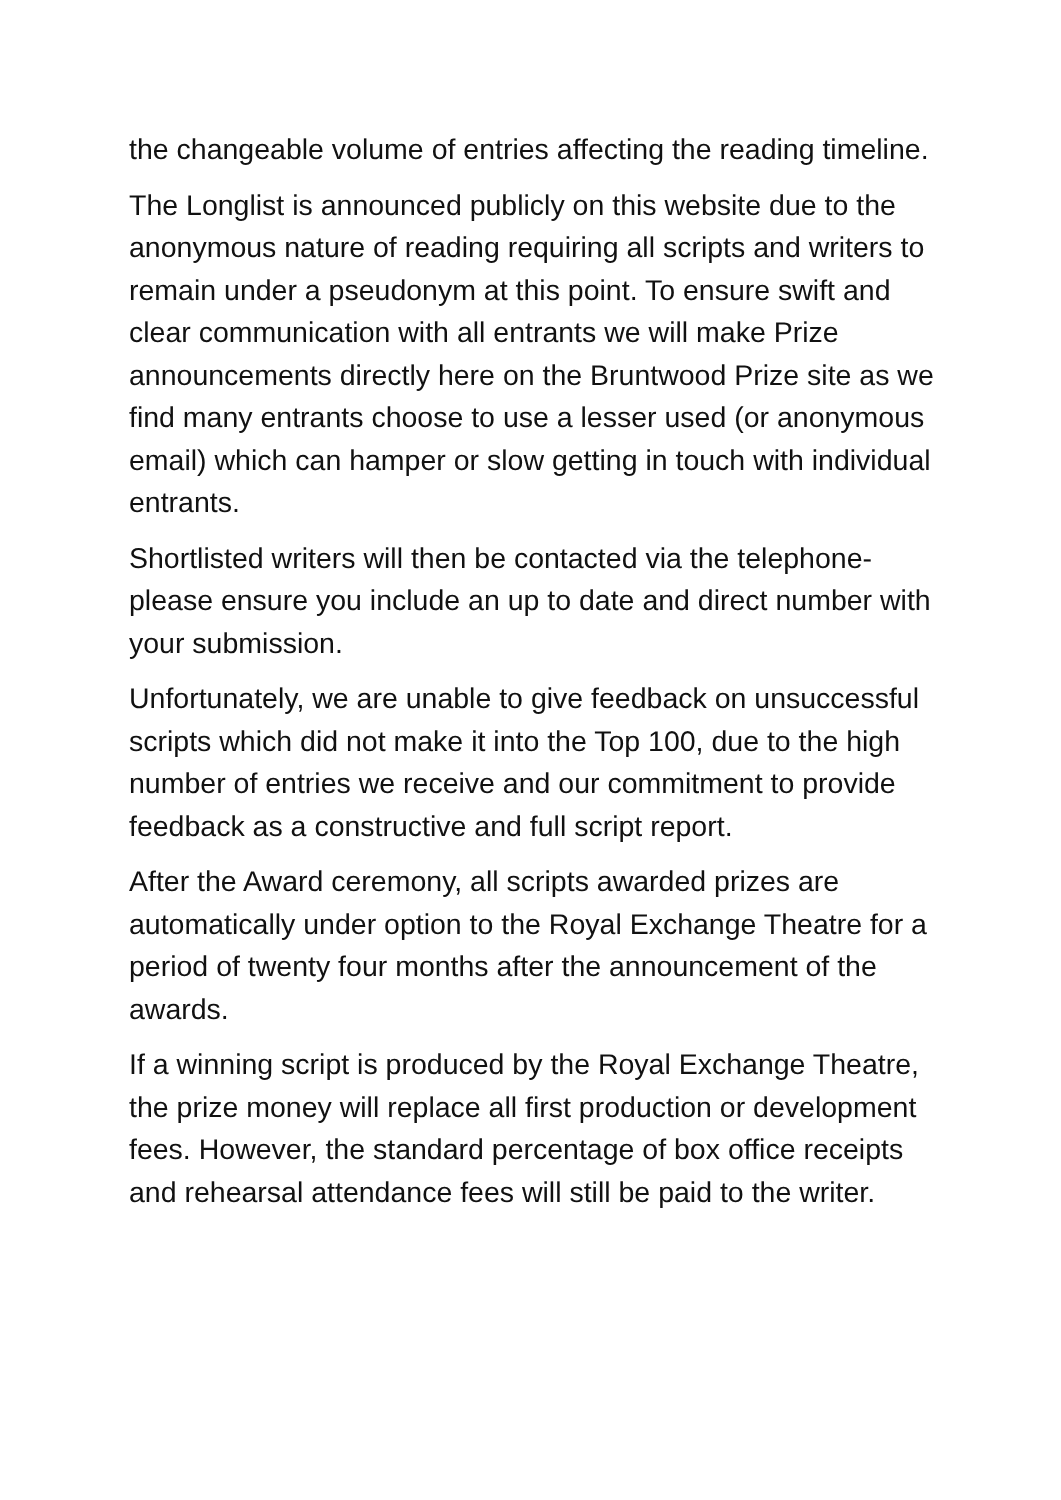the changeable volume of entries affecting the reading timeline.
The Longlist is announced publicly on this website due to the anonymous nature of reading requiring all scripts and writers to remain under a pseudonym at this point. To ensure swift and clear communication with all entrants we will make Prize announcements directly here on the Bruntwood Prize site as we find many entrants choose to use a lesser used (or anonymous email) which can hamper or slow getting in touch with individual entrants.
Shortlisted writers will then be contacted via the telephone- please ensure you include an up to date and direct number with your submission.
Unfortunately, we are unable to give feedback on unsuccessful scripts which did not make it into the Top 100, due to the high number of entries we receive and our commitment to provide feedback as a constructive and full script report.
After the Award ceremony, all scripts awarded prizes are automatically under option to the Royal Exchange Theatre for a period of twenty four months after the announcement of the awards.
If a winning script is produced by the Royal Exchange Theatre, the prize money will replace all first production or development fees. However, the standard percentage of box office receipts and rehearsal attendance fees will still be paid to the writer.